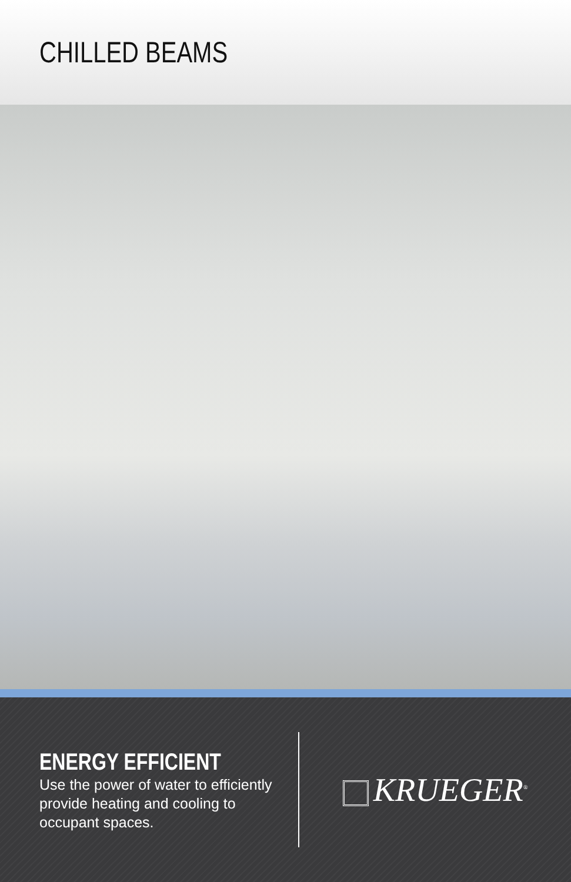CHILLED BEAMS
ENERGY EFFICIENT
Use the power of water to efficiently provide heating and cooling to occupant spaces.
KRUEGER<sup>®</sup>